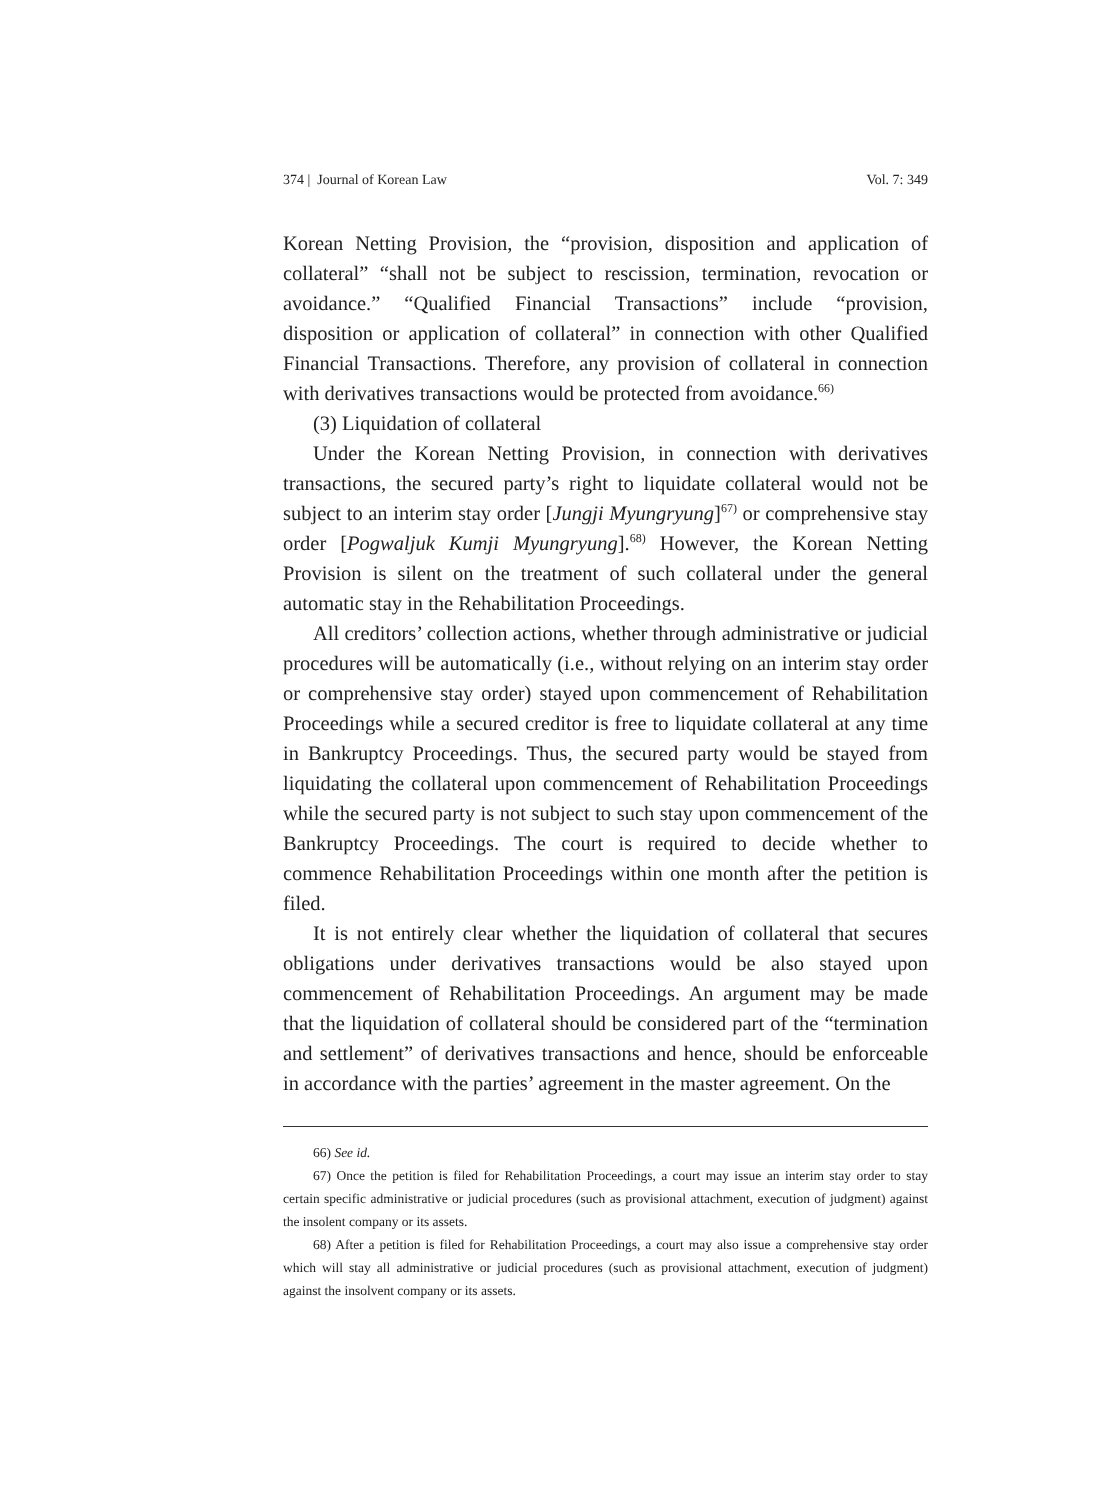374 | Journal of Korean Law Vol. 7: 349
Korean Netting Provision, the “provision, disposition and application of collateral” “shall not be subject to rescission, termination, revocation or avoidance.” “Qualified Financial Transactions” include “provision, disposition or application of collateral” in connection with other Qualified Financial Transactions. Therefore, any provision of collateral in connection with derivatives transactions would be protected from avoidance.<sup>66)</sup>
(3) Liquidation of collateral
Under the Korean Netting Provision, in connection with derivatives transactions, the secured party’s right to liquidate collateral would not be subject to an interim stay order [Jungji Myungryung]<sup>67)</sup> or comprehensive stay order [Pogwaljuk Kumji Myungryung].<sup>68)</sup> However, the Korean Netting Provision is silent on the treatment of such collateral under the general automatic stay in the Rehabilitation Proceedings.
All creditors’ collection actions, whether through administrative or judicial procedures will be automatically (i.e., without relying on an interim stay order or comprehensive stay order) stayed upon commencement of Rehabilitation Proceedings while a secured creditor is free to liquidate collateral at any time in Bankruptcy Proceedings. Thus, the secured party would be stayed from liquidating the collateral upon commencement of Rehabilitation Proceedings while the secured party is not subject to such stay upon commencement of the Bankruptcy Proceedings. The court is required to decide whether to commence Rehabilitation Proceedings within one month after the petition is filed.
It is not entirely clear whether the liquidation of collateral that secures obligations under derivatives transactions would be also stayed upon commencement of Rehabilitation Proceedings. An argument may be made that the liquidation of collateral should be considered part of the “termination and settlement” of derivatives transactions and hence, should be enforceable in accordance with the parties’ agreement in the master agreement. On the
66) See id.
67) Once the petition is filed for Rehabilitation Proceedings, a court may issue an interim stay order to stay certain specific administrative or judicial procedures (such as provisional attachment, execution of judgment) against the insolent company or its assets.
68) After a petition is filed for Rehabilitation Proceedings, a court may also issue a comprehensive stay order which will stay all administrative or judicial procedures (such as provisional attachment, execution of judgment) against the insolvent company or its assets.